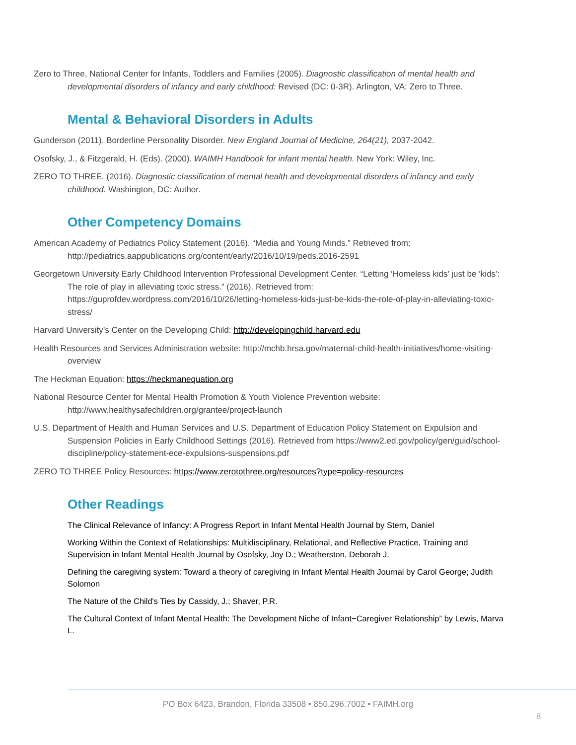Zero to Three, National Center for Infants, Toddlers and Families (2005). Diagnostic classification of mental health and developmental disorders of infancy and early childhood: Revised (DC: 0-3R). Arlington, VA: Zero to Three.
Mental & Behavioral Disorders in Adults
Gunderson (2011). Borderline Personality Disorder. New England Journal of Medicine, 264(21), 2037-2042.
Osofsky, J., & Fitzgerald, H. (Eds). (2000). WAIMH Handbook for infant mental health. New York: Wiley, Inc.
ZERO TO THREE. (2016). Diagnostic classification of mental health and developmental disorders of infancy and early childhood. Washington, DC: Author.
Other Competency Domains
American Academy of Pediatrics Policy Statement (2016). “Media and Young Minds.” Retrieved from: http://pediatrics.aappublications.org/content/early/2016/10/19/peds.2016-2591
Georgetown University Early Childhood Intervention Professional Development Center. “Letting ‘Homeless kids’ just be ‘kids’: The role of play in alleviating toxic stress.” (2016). Retrieved from: https://guprofdev.wordpress.com/2016/10/26/letting-homeless-kids-just-be-kids-the-role-of-play-in-alleviating-toxic-stress/
Harvard University’s Center on the Developing Child: http://developingchild.harvard.edu
Health Resources and Services Administration website: http://mchb.hrsa.gov/maternal-child-health-initiatives/home-visiting-overview
The Heckman Equation: https://heckmanequation.org
National Resource Center for Mental Health Promotion & Youth Violence Prevention website: http://www.healthysafechildren.org/grantee/project-launch
U.S. Department of Health and Human Services and U.S. Department of Education Policy Statement on Expulsion and Suspension Policies in Early Childhood Settings (2016). Retrieved from https://www2.ed.gov/policy/gen/guid/school-discipline/policy-statement-ece-expulsions-suspensions.pdf
ZERO TO THREE Policy Resources: https://www.zerotothree.org/resources?type=policy-resources
Other Readings
The Clinical Relevance of Infancy: A Progress Report in Infant Mental Health Journal by Stern, Daniel
Working Within the Context of Relationships: Multidisciplinary, Relational, and Reflective Practice, Training and Supervision in Infant Mental Health Journal by Osofsky, Joy D.; Weatherston, Deborah J.
Defining the caregiving system: Toward a theory of caregiving in Infant Mental Health Journal by Carol George; Judith Solomon
The Nature of the Child's Ties by Cassidy, J.; Shaver, P.R.
The Cultural Context of Infant Mental Health: The Development Niche of Infant−Caregiver Relationship” by Lewis, Marva L.
PO Box 6423, Brandon, Florida 33508 • 850.296.7002 • FAIMH.org
8